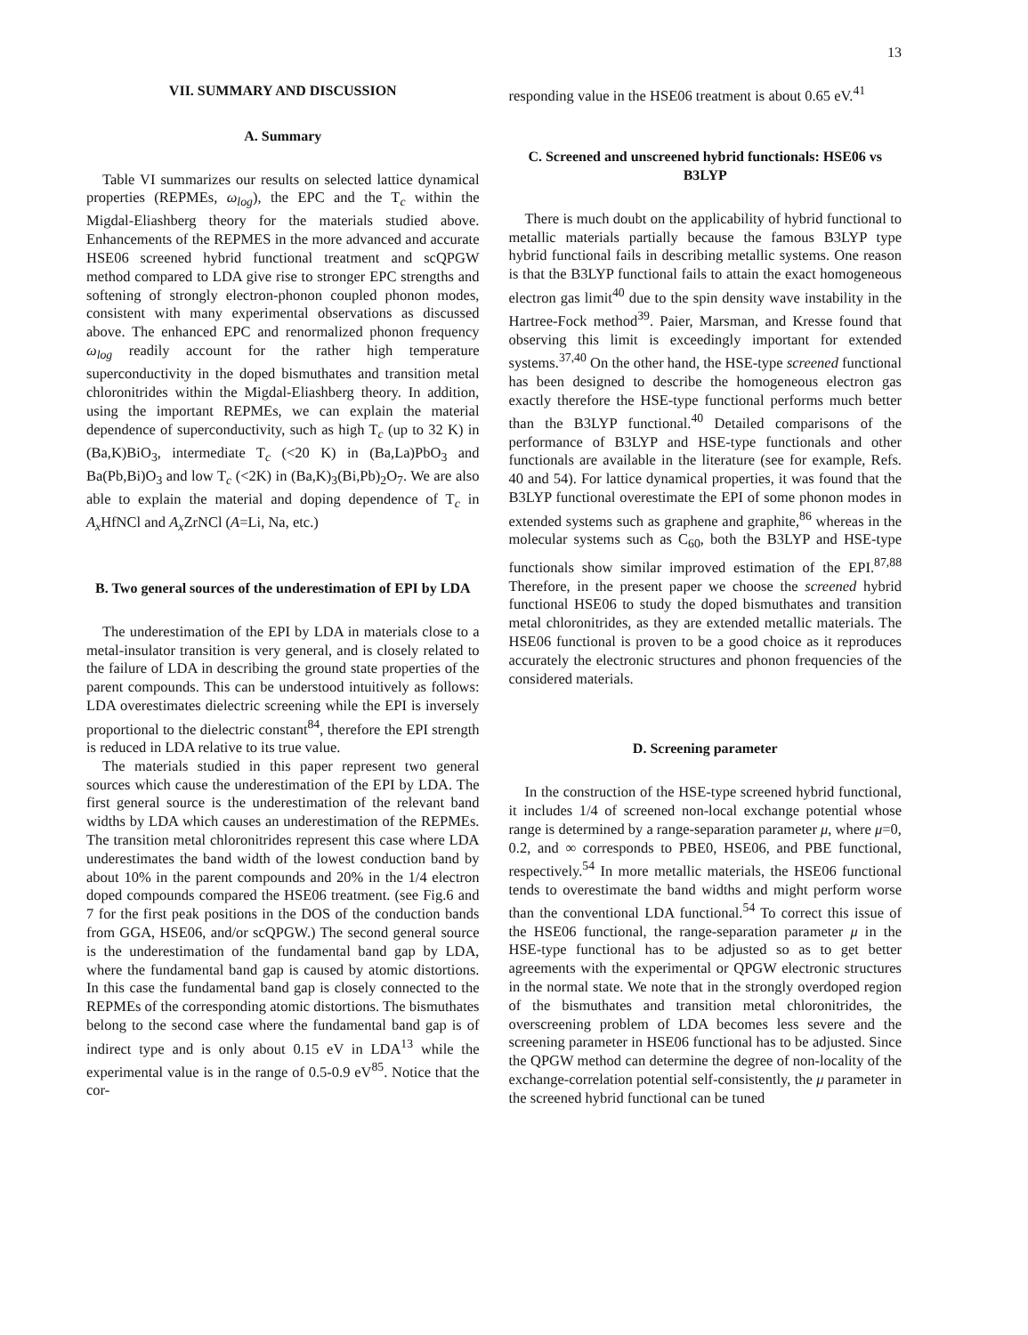13
VII. SUMMARY AND DISCUSSION
A. Summary
Table VI summarizes our results on selected lattice dynamical properties (REPMEs, ω<sub>log</sub>), the EPC and the T<sub>c</sub> within the Migdal-Eliashberg theory for the materials studied above. Enhancements of the REPMES in the more advanced and accurate HSE06 screened hybrid functional treatment and scQPGW method compared to LDA give rise to stronger EPC strengths and softening of strongly electron-phonon coupled phonon modes, consistent with many experimental observations as discussed above. The enhanced EPC and renormalized phonon frequency ω<sub>log</sub> readily account for the rather high temperature superconductivity in the doped bismuthates and transition metal chloronitrides within the Migdal-Eliashberg theory. In addition, using the important REPMEs, we can explain the material dependence of superconductivity, such as high T<sub>c</sub> (up to 32 K) in (Ba,K)BiO<sub>3</sub>, intermediate T<sub>c</sub> (<20 K) in (Ba,La)PbO<sub>3</sub> and Ba(Pb,Bi)O<sub>3</sub> and low T<sub>c</sub> (<2K) in (Ba,K)<sub>3</sub>(Bi,Pb)<sub>2</sub>O<sub>7</sub>. We are also able to explain the material and doping dependence of T<sub>c</sub> in A<sub>x</sub> HfNCl and A<sub>x</sub> ZrNCl (A=Li, Na, etc.)
B. Two general sources of the underestimation of EPI by LDA
The underestimation of the EPI by LDA in materials close to a metal-insulator transition is very general, and is closely related to the failure of LDA in describing the ground state properties of the parent compounds. This can be understood intuitively as follows: LDA overestimates dielectric screening while the EPI is inversely proportional to the dielectric constant<sup>84</sup>, therefore the EPI strength is reduced in LDA relative to its true value.
The materials studied in this paper represent two general sources which cause the underestimation of the EPI by LDA. The first general source is the underestimation of the relevant band widths by LDA which causes an underestimation of the REPMEs. The transition metal chloronitrides represent this case where LDA underestimates the band width of the lowest conduction band by about 10% in the parent compounds and 20% in the 1/4 electron doped compounds compared the HSE06 treatment. (see Fig.6 and 7 for the first peak positions in the DOS of the conduction bands from GGA, HSE06, and/or scQPGW.) The second general source is the underestimation of the fundamental band gap by LDA, where the fundamental band gap is caused by atomic distortions. In this case the fundamental band gap is closely connected to the REPMEs of the corresponding atomic distortions. The bismuthates belong to the second case where the fundamental band gap is of indirect type and is only about 0.15 eV in LDA<sup>13</sup> while the experimental value is in the range of 0.5-0.9 eV<sup>85</sup>. Notice that the cor-
responding value in the HSE06 treatment is about 0.65 eV.<sup>41</sup>
C. Screened and unscreened hybrid functionals: HSE06 vs B3LYP
There is much doubt on the applicability of hybrid functional to metallic materials partially because the famous B3LYP type hybrid functional fails in describing metallic systems. One reason is that the B3LYP functional fails to attain the exact homogeneous electron gas limit<sup>40</sup> due to the spin density wave instability in the Hartree-Fock method<sup>39</sup>. Paier, Marsman, and Kresse found that observing this limit is exceedingly important for extended systems.<sup>37,40</sup> On the other hand, the HSE-type screened functional has been designed to describe the homogeneous electron gas exactly therefore the HSE-type functional performs much better than the B3LYP functional.<sup>40</sup> Detailed comparisons of the performance of B3LYP and HSE-type functionals and other functionals are available in the literature (see for example, Refs. 40 and 54). For lattice dynamical properties, it was found that the B3LYP functional overestimate the EPI of some phonon modes in extended systems such as graphene and graphite,<sup>86</sup> whereas in the molecular systems such as C<sub>60</sub>, both the B3LYP and HSE-type functionals show similar improved estimation of the EPI.<sup>87,88</sup> Therefore, in the present paper we choose the screened hybrid functional HSE06 to study the doped bismuthates and transition metal chloronitrides, as they are extended metallic materials. The HSE06 functional is proven to be a good choice as it reproduces accurately the electronic structures and phonon frequencies of the considered materials.
D. Screening parameter
In the construction of the HSE-type screened hybrid functional, it includes 1/4 of screened non-local exchange potential whose range is determined by a range-separation parameter μ, where μ=0, 0.2, and ∞ corresponds to PBE0, HSE06, and PBE functional, respectively.<sup>54</sup> In more metallic materials, the HSE06 functional tends to overestimate the band widths and might perform worse than the conventional LDA functional.<sup>54</sup> To correct this issue of the HSE06 functional, the range-separation parameter μ in the HSE-type functional has to be adjusted so as to get better agreements with the experimental or QPGW electronic structures in the normal state. We note that in the strongly overdoped region of the bismuthates and transition metal chloronitrides, the overscreening problem of LDA becomes less severe and the screening parameter in HSE06 functional has to be adjusted. Since the QPGW method can determine the degree of non-locality of the exchange-correlation potential self-consistently, the μ parameter in the screened hybrid functional can be tuned